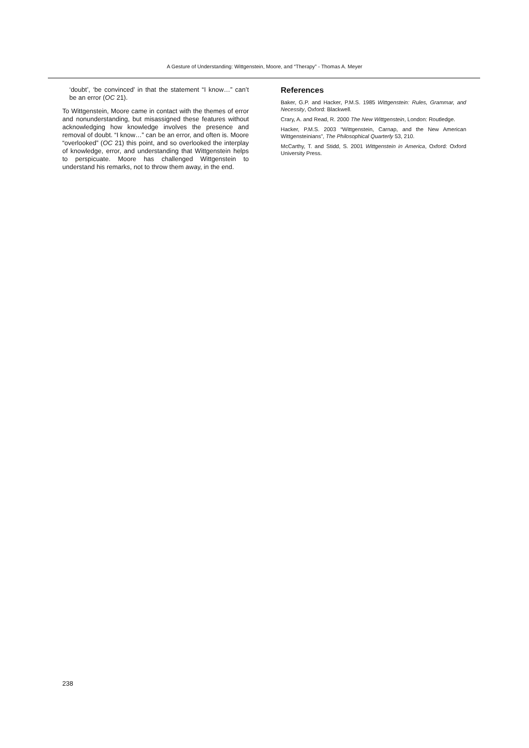A Gesture of Understanding: Wittgenstein, Moore, and “Therapy” - Thomas A. Meyer
‘doubt’, ‘be convinced’ in that the statement “I know…” can’t be an error (OC 21).
To Wittgenstein, Moore came in contact with the themes of error and nonunderstanding, but misassigned these features without acknowledging how knowledge involves the presence and removal of doubt. “I know…” can be an error, and often is. Moore “overlooked” (OC 21) this point, and so overlooked the interplay of knowledge, error, and understanding that Wittgenstein helps to perspicuate. Moore has challenged Wittgenstein to understand his remarks, not to throw them away, in the end.
References
Baker, G.P. and Hacker, P.M.S. 1985 Wittgenstein: Rules, Grammar, and Necessity, Oxford: Blackwell.
Crary, A. and Read, R. 2000 The New Wittgenstein, London: Routledge.
Hacker, P.M.S. 2003 “Wittgenstein, Carnap, and the New American Wittgensteinians”, The Philosophical Quarterly 53, 210.
McCarthy, T. and Stidd, S. 2001 Wittgenstein in America, Oxford: Oxford University Press.
238